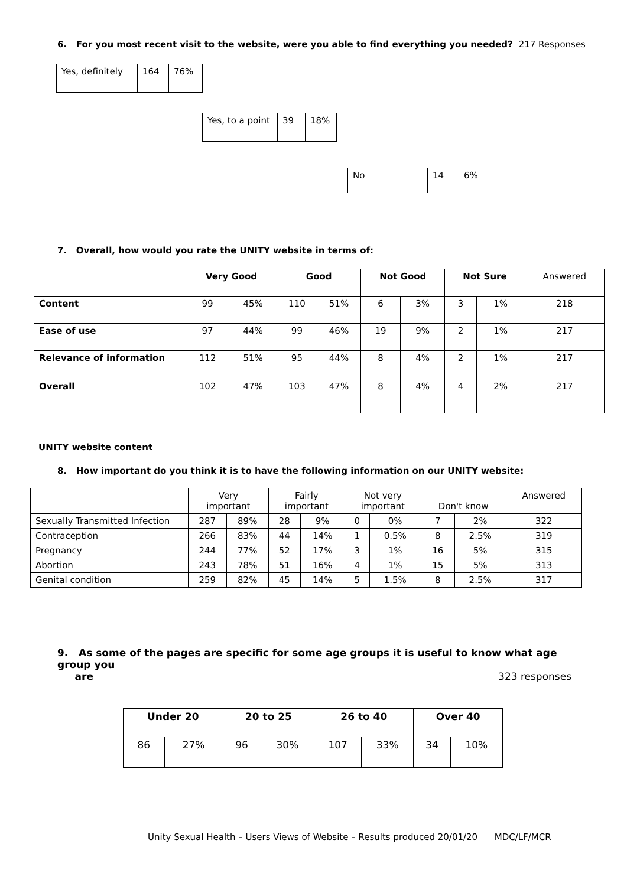6. For you most recent visit to the website, were you able to find everything you needed? 217 Responses
| Yes, definitely | 164 | 76% |
| Yes, to a point | 39 | 18% |
| No | 14 | 6% |
7. Overall, how would you rate the UNITY website in terms of:
| | Very Good | | Good | | Not Good | | Not Sure | | Answered |
| --- | --- | --- | --- | --- | --- | --- | --- | --- | --- |
| Content | 99 | 45% | 110 | 51% | 6 | 3% | 3 | 1% | 218 |
| Ease of use | 97 | 44% | 99 | 46% | 19 | 9% | 2 | 1% | 217 |
| Relevance of information | 112 | 51% | 95 | 44% | 8 | 4% | 2 | 1% | 217 |
| Overall | 102 | 47% | 103 | 47% | 8 | 4% | 4 | 2% | 217 |
UNITY website content
8. How important do you think it is to have the following information on our UNITY website:
| | Very important | | Fairly important | | Not very important | | Don't know | | Answered |
| --- | --- | --- | --- | --- | --- | --- | --- | --- | --- |
| Sexually Transmitted Infection | 287 | 89% | 28 | 9% | 0 | 0% | 7 | 2% | 322 |
| Contraception | 266 | 83% | 44 | 14% | 1 | 0.5% | 8 | 2.5% | 319 |
| Pregnancy | 244 | 77% | 52 | 17% | 3 | 1% | 16 | 5% | 315 |
| Abortion | 243 | 78% | 51 | 16% | 4 | 1% | 15 | 5% | 313 |
| Genital condition | 259 | 82% | 45 | 14% | 5 | 1.5% | 8 | 2.5% | 317 |
9. As some of the pages are specific for some age groups it is useful to know what age group you
are 323 responses
| Under 20 | | 20 to 25 | | 26 to 40 | | Over 40 | |
| --- | --- | --- | --- | --- | --- | --- | --- |
| 86 | 27% | 96 | 30% | 107 | 33% | 34 | 10% |
Unity Sexual Health – Users Views of Website – Results produced 20/01/20 MDC/LF/MCR